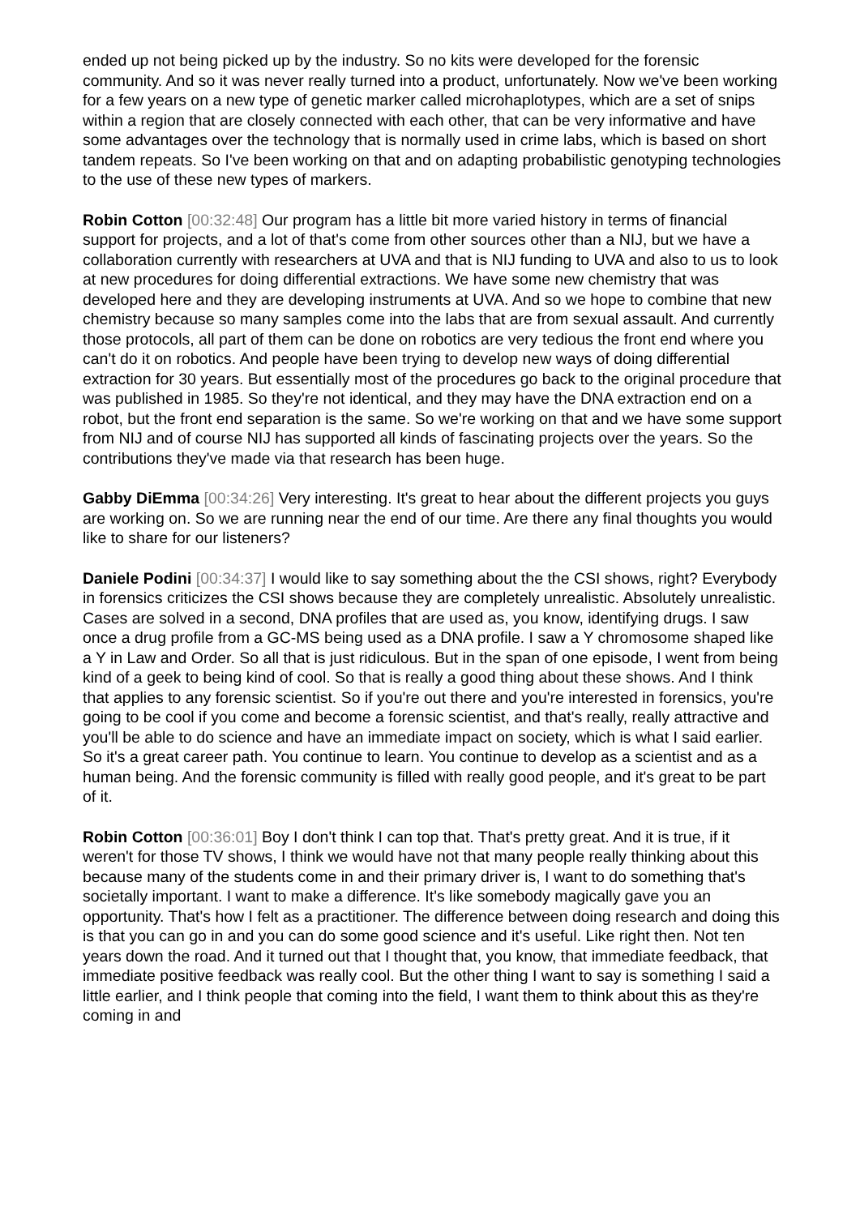ended up not being picked up by the industry. So no kits were developed for the forensic community. And so it was never really turned into a product, unfortunately. Now we've been working for a few years on a new type of genetic marker called microhaplotypes, which are a set of snips within a region that are closely connected with each other, that can be very informative and have some advantages over the technology that is normally used in crime labs, which is based on short tandem repeats. So I've been working on that and on adapting probabilistic genotyping technologies to the use of these new types of markers.
Robin Cotton [00:32:48] Our program has a little bit more varied history in terms of financial support for projects, and a lot of that's come from other sources other than a NIJ, but we have a collaboration currently with researchers at UVA and that is NIJ funding to UVA and also to us to look at new procedures for doing differential extractions. We have some new chemistry that was developed here and they are developing instruments at UVA. And so we hope to combine that new chemistry because so many samples come into the labs that are from sexual assault. And currently those protocols, all part of them can be done on robotics are very tedious the front end where you can't do it on robotics. And people have been trying to develop new ways of doing differential extraction for 30 years. But essentially most of the procedures go back to the original procedure that was published in 1985. So they're not identical, and they may have the DNA extraction end on a robot, but the front end separation is the same. So we're working on that and we have some support from NIJ and of course NIJ has supported all kinds of fascinating projects over the years. So the contributions they've made via that research has been huge.
Gabby DiEmma [00:34:26] Very interesting. It's great to hear about the different projects you guys are working on. So we are running near the end of our time. Are there any final thoughts you would like to share for our listeners?
Daniele Podini [00:34:37] I would like to say something about the the CSI shows, right? Everybody in forensics criticizes the CSI shows because they are completely unrealistic. Absolutely unrealistic. Cases are solved in a second, DNA profiles that are used as, you know, identifying drugs. I saw once a drug profile from a GC-MS being used as a DNA profile. I saw a Y chromosome shaped like a Y in Law and Order. So all that is just ridiculous. But in the span of one episode, I went from being kind of a geek to being kind of cool. So that is really a good thing about these shows. And I think that applies to any forensic scientist. So if you're out there and you're interested in forensics, you're going to be cool if you come and become a forensic scientist, and that's really, really attractive and you'll be able to do science and have an immediate impact on society, which is what I said earlier. So it's a great career path. You continue to learn. You continue to develop as a scientist and as a human being. And the forensic community is filled with really good people, and it's great to be part of it.
Robin Cotton [00:36:01] Boy I don't think I can top that. That's pretty great. And it is true, if it weren't for those TV shows, I think we would have not that many people really thinking about this because many of the students come in and their primary driver is, I want to do something that's societally important. I want to make a difference. It's like somebody magically gave you an opportunity. That's how I felt as a practitioner. The difference between doing research and doing this is that you can go in and you can do some good science and it's useful. Like right then. Not ten years down the road. And it turned out that I thought that, you know, that immediate feedback, that immediate positive feedback was really cool. But the other thing I want to say is something I said a little earlier, and I think people that coming into the field, I want them to think about this as they're coming in and